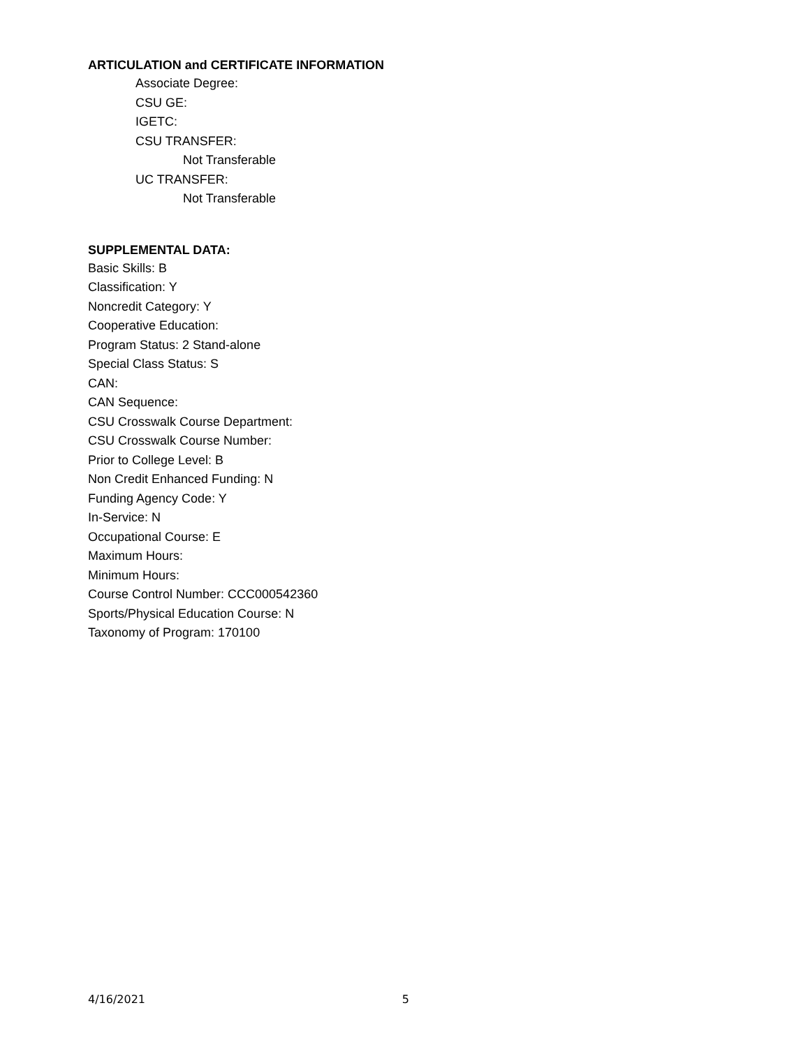ARTICULATION and CERTIFICATE INFORMATION
Associate Degree:
CSU GE:
IGETC:
CSU TRANSFER:
Not Transferable
UC TRANSFER:
Not Transferable
SUPPLEMENTAL DATA:
Basic Skills: B
Classification: Y
Noncredit Category: Y
Cooperative Education:
Program Status: 2 Stand-alone
Special Class Status: S
CAN:
CAN Sequence:
CSU Crosswalk Course Department:
CSU Crosswalk Course Number:
Prior to College Level: B
Non Credit Enhanced Funding: N
Funding Agency Code: Y
In-Service: N
Occupational Course: E
Maximum Hours:
Minimum Hours:
Course Control Number: CCC000542360
Sports/Physical Education Course: N
Taxonomy of Program: 170100
4/16/2021 5